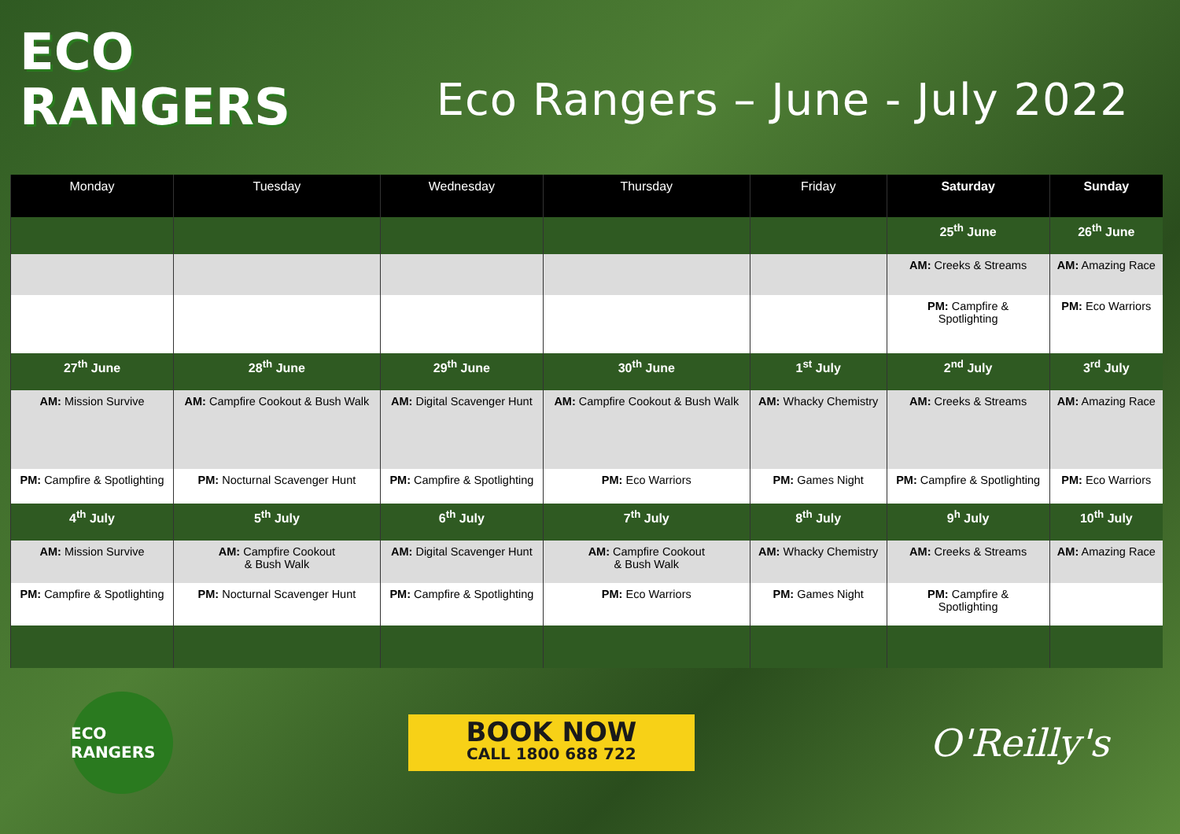ECO
RANGERS
Eco Rangers – June - July 2022
| Monday | Tuesday | Wednesday | Thursday | Friday | Saturday | Sunday |
| --- | --- | --- | --- | --- | --- | --- |
| | | | | | 25<sup>th</sup> June | 26<sup>th</sup> June |
| | | | | | AM: Creeks & Streams | AM: Amazing Race |
| | | | | | PM: Campfire & Spotlighting | PM: Eco Warriors |
| 27<sup>th</sup> June | 28<sup>th</sup> June | 29<sup>th</sup> June | 30<sup>th</sup> June | 1<sup>st</sup> July | 2<sup>nd</sup> July | 3<sup>rd</sup> July |
| AM: Mission Survive | AM: Campfire Cookout & Bush Walk | AM: Digital Scavenger Hunt | AM: Campfire Cookout & Bush Walk | AM: Whacky Chemistry | AM: Creeks & Streams | AM: Amazing Race |
| PM: Campfire & Spotlighting | PM: Nocturnal Scavenger Hunt | PM: Campfire & Spotlighting | PM: Eco Warriors | PM: Games Night | PM: Campfire & Spotlighting | PM: Eco Warriors |
| 4<sup>th</sup> July | 5<sup>th</sup> July | 6<sup>th</sup> July | 7<sup>th</sup> July | 8<sup>th</sup> July | 9<sup>h</sup> July | 10<sup>th</sup> July |
| AM: Mission Survive | AM: Campfire Cookout & Bush Walk | AM: Digital Scavenger Hunt | AM: Campfire Cookout & Bush Walk | AM: Whacky Chemistry | AM: Creeks & Streams | AM: Amazing Race |
| PM: Campfire & Spotlighting | PM: Nocturnal Scavenger Hunt | PM: Campfire & Spotlighting | PM: Eco Warriors | PM: Games Night | PM: Campfire & Spotlighting | |
ECO RANGERS
BOOK NOW
CALL 1800 688 722
O'Reilly's